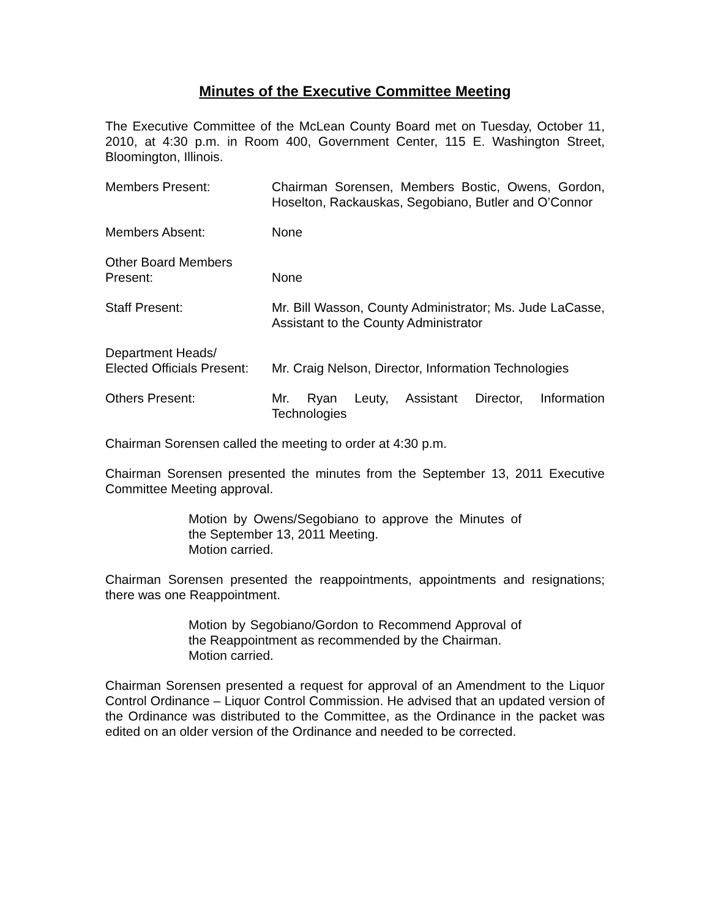Minutes of the Executive Committee Meeting
The Executive Committee of the McLean County Board met on Tuesday, October 11, 2010, at 4:30 p.m. in Room 400, Government Center, 115 E. Washington Street, Bloomington, Illinois.
Members Present: Chairman Sorensen, Members Bostic, Owens, Gordon, Hoselton, Rackauskas, Segobiano, Butler and O’Connor
Members Absent: None
Other Board Members
Present:
None
Staff Present: Mr. Bill Wasson, County Administrator; Ms. Jude LaCasse, Assistant to the County Administrator
Department Heads/
Elected Officials Present:
Mr. Craig Nelson, Director, Information Technologies
Others Present: Mr. Ryan Leuty, Assistant Director, Information Technologies
Chairman Sorensen called the meeting to order at 4:30 p.m.
Chairman Sorensen presented the minutes from the September 13, 2011 Executive Committee Meeting approval.
Motion by Owens/Segobiano to approve the Minutes of the September 13, 2011 Meeting.
Motion carried.
Chairman Sorensen presented the reappointments, appointments and resignations; there was one Reappointment.
Motion by Segobiano/Gordon to Recommend Approval of the Reappointment as recommended by the Chairman.
Motion carried.
Chairman Sorensen presented a request for approval of an Amendment to the Liquor Control Ordinance – Liquor Control Commission. He advised that an updated version of the Ordinance was distributed to the Committee, as the Ordinance in the packet was edited on an older version of the Ordinance and needed to be corrected.